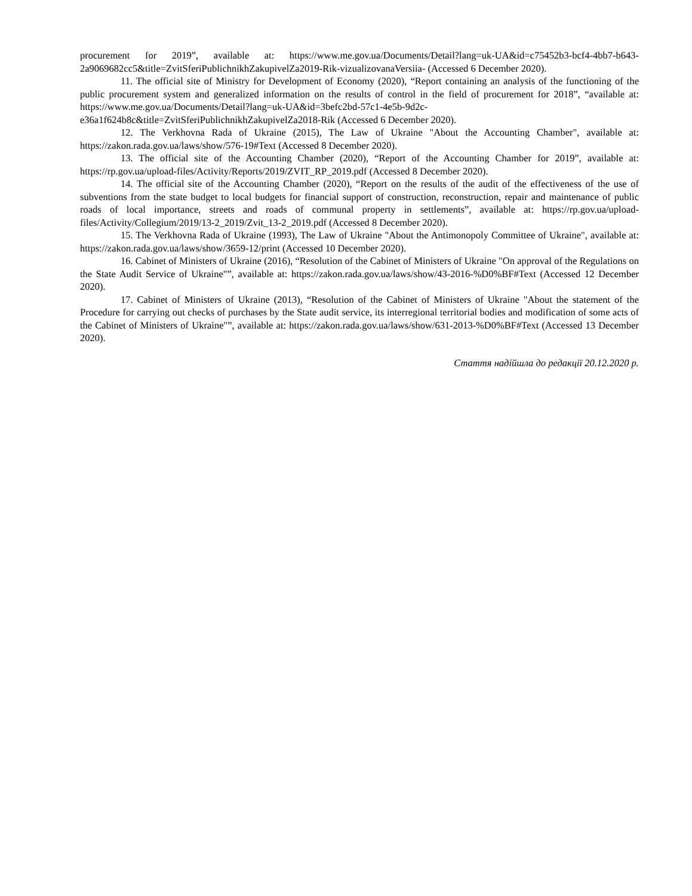procurement for 2019”, available at: https://www.me.gov.ua/Documents/Detail?lang=uk-UA&id=c75452b3-bcf4-4bb7-b643-2a9069682cc5&title=ZvitSferiPublichnikhZakupivelZa2019-Rik-vizualizovanaVersiia- (Accessed 6 December 2020).
11. The official site of Ministry for Development of Economy (2020), “Report containing an analysis of the functioning of the public procurement system and generalized information on the results of control in the field of procurement for 2018”, “available at: https://www.me.gov.ua/Documents/Detail?lang=uk-UA&id=3befc2bd-57c1-4e5b-9d2c-e36a1f624b8c&title=ZvitSferiPublichnikhZakupivelZa2018-Rik (Accessed 6 December 2020).
12. The Verkhovna Rada of Ukraine (2015), The Law of Ukraine "About the Accounting Chamber", available at: https://zakon.rada.gov.ua/laws/show/576-19#Text (Accessed 8 December 2020).
13. The official site of the Accounting Chamber (2020), “Report of the Accounting Chamber for 2019”, available at: https://rp.gov.ua/upload-files/Activity/Reports/2019/ZVIT_RP_2019.pdf (Accessed 8 December 2020).
14. The official site of the Accounting Chamber (2020), “Report on the results of the audit of the effectiveness of the use of subventions from the state budget to local budgets for financial support of construction, reconstruction, repair and maintenance of public roads of local importance, streets and roads of communal property in settlements”, available at: https://rp.gov.ua/upload-files/Activity/Collegium/2019/13-2_2019/Zvit_13-2_2019.pdf (Accessed 8 December 2020).
15. The Verkhovna Rada of Ukraine (1993), The Law of Ukraine "About the Antimonopoly Committee of Ukraine", available at: https://zakon.rada.gov.ua/laws/show/3659-12/print (Accessed 10 December 2020).
16. Cabinet of Ministers of Ukraine (2016), “Resolution of the Cabinet of Ministers of Ukraine "On approval of the Regulations on the State Audit Service of Ukraine"”, available at: https://zakon.rada.gov.ua/laws/show/43-2016-%D0%BF#Text (Accessed 12 December 2020).
17. Cabinet of Ministers of Ukraine (2013), “Resolution of the Cabinet of Ministers of Ukraine "About the statement of the Procedure for carrying out checks of purchases by the State audit service, its interregional territorial bodies and modification of some acts of the Cabinet of Ministers of Ukraine"”, available at: https://zakon.rada.gov.ua/laws/show/631-2013-%D0%BF#Text (Accessed 13 December 2020).
Стаття надійшла до редакції 20.12.2020 р.